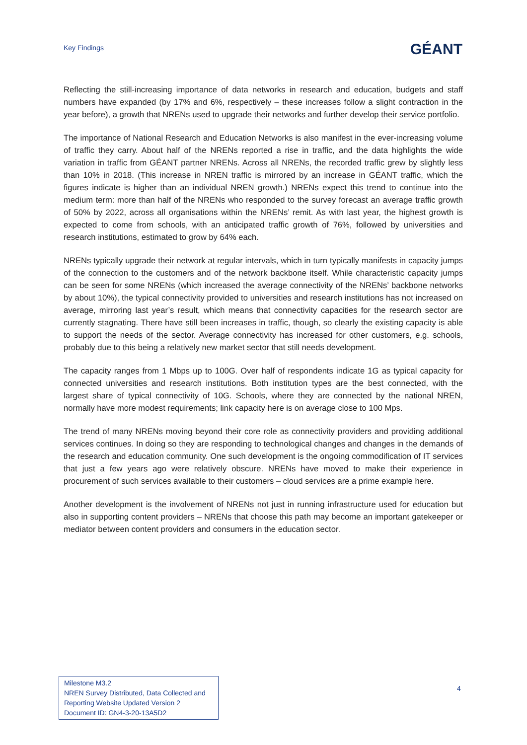Key Findings
GÉANT
Reflecting the still-increasing importance of data networks in research and education, budgets and staff numbers have expanded (by 17% and 6%, respectively – these increases follow a slight contraction in the year before), a growth that NRENs used to upgrade their networks and further develop their service portfolio.
The importance of National Research and Education Networks is also manifest in the ever-increasing volume of traffic they carry. About half of the NRENs reported a rise in traffic, and the data highlights the wide variation in traffic from GÉANT partner NRENs. Across all NRENs, the recorded traffic grew by slightly less than 10% in 2018. (This increase in NREN traffic is mirrored by an increase in GÉANT traffic, which the figures indicate is higher than an individual NREN growth.) NRENs expect this trend to continue into the medium term: more than half of the NRENs who responded to the survey forecast an average traffic growth of 50% by 2022, across all organisations within the NRENs’ remit. As with last year, the highest growth is expected to come from schools, with an anticipated traffic growth of 76%, followed by universities and research institutions, estimated to grow by 64% each.
NRENs typically upgrade their network at regular intervals, which in turn typically manifests in capacity jumps of the connection to the customers and of the network backbone itself. While characteristic capacity jumps can be seen for some NRENs (which increased the average connectivity of the NRENs’ backbone networks by about 10%), the typical connectivity provided to universities and research institutions has not increased on average, mirroring last year’s result, which means that connectivity capacities for the research sector are currently stagnating. There have still been increases in traffic, though, so clearly the existing capacity is able to support the needs of the sector. Average connectivity has increased for other customers, e.g. schools, probably due to this being a relatively new market sector that still needs development.
The capacity ranges from 1 Mbps up to 100G. Over half of respondents indicate 1G as typical capacity for connected universities and research institutions. Both institution types are the best connected, with the largest share of typical connectivity of 10G. Schools, where they are connected by the national NREN, normally have more modest requirements; link capacity here is on average close to 100 Mps.
The trend of many NRENs moving beyond their core role as connectivity providers and providing additional services continues. In doing so they are responding to technological changes and changes in the demands of the research and education community. One such development is the ongoing commodification of IT services that just a few years ago were relatively obscure. NRENs have moved to make their experience in procurement of such services available to their customers – cloud services are a prime example here.
Another development is the involvement of NRENs not just in running infrastructure used for education but also in supporting content providers – NRENs that choose this path may become an important gatekeeper or mediator between content providers and consumers in the education sector.
Milestone M3.2
NREN Survey Distributed, Data Collected and Reporting Website Updated Version 2
Document ID: GN4-3-20-13A5D2
4